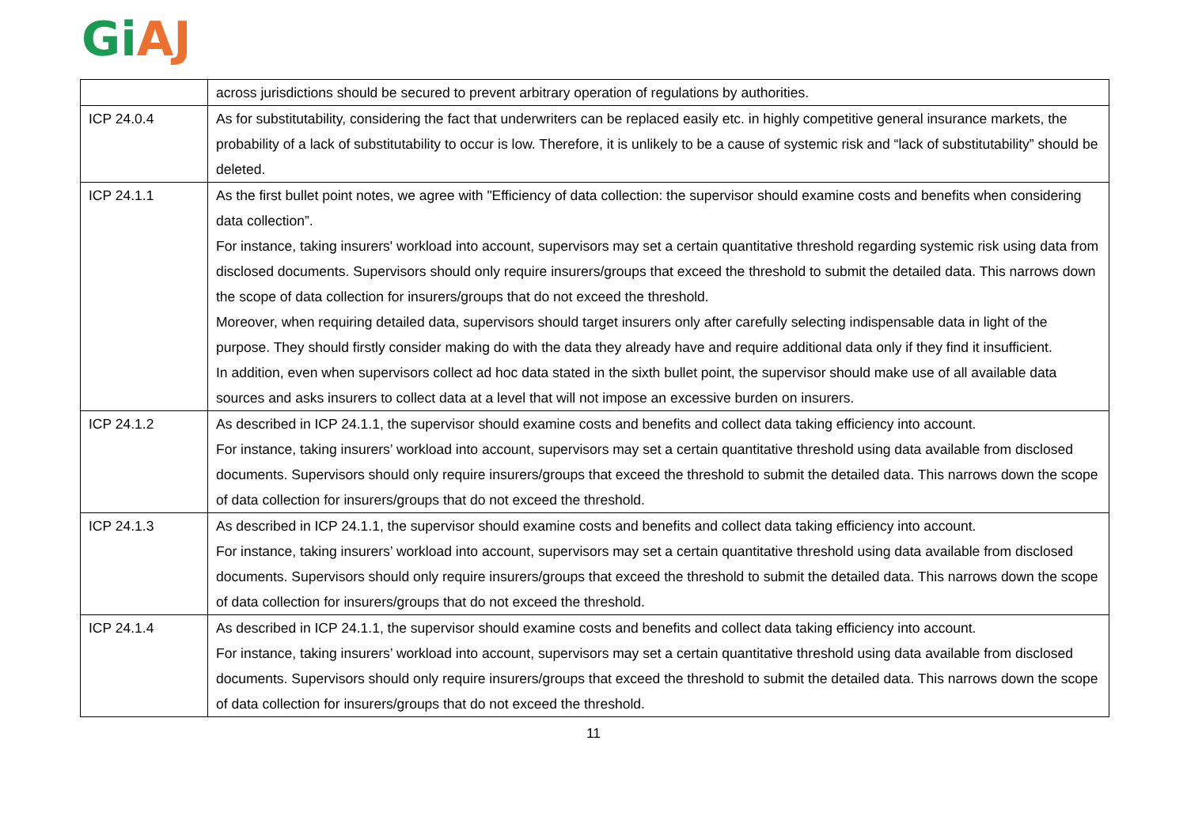Gi AJ
| | across jurisdictions should be secured to prevent arbitrary operation of regulations by authorities. |
| ICP 24.0.4 | As for substitutability, considering the fact that underwriters can be replaced easily etc. in highly competitive general insurance markets, the probability of a lack of substitutability to occur is low. Therefore, it is unlikely to be a cause of systemic risk and “lack of substitutability” should be deleted. |
| ICP 24.1.1 | As the first bullet point notes, we agree with "Efficiency of data collection: the supervisor should examine costs and benefits when considering data collection”. For instance, taking insurers' workload into account, supervisors may set a certain quantitative threshold regarding systemic risk using data from disclosed documents. Supervisors should only require insurers/groups that exceed the threshold to submit the detailed data. This narrows down the scope of data collection for insurers/groups that do not exceed the threshold. Moreover, when requiring detailed data, supervisors should target insurers only after carefully selecting indispensable data in light of the purpose. They should firstly consider making do with the data they already have and require additional data only if they find it insufficient. In addition, even when supervisors collect ad hoc data stated in the sixth bullet point, the supervisor should make use of all available data sources and asks insurers to collect data at a level that will not impose an excessive burden on insurers. |
| ICP 24.1.2 | As described in ICP 24.1.1, the supervisor should examine costs and benefits and collect data taking efficiency into account. For instance, taking insurers’ workload into account, supervisors may set a certain quantitative threshold using data available from disclosed documents. Supervisors should only require insurers/groups that exceed the threshold to submit the detailed data. This narrows down the scope of data collection for insurers/groups that do not exceed the threshold. |
| ICP 24.1.3 | As described in ICP 24.1.1, the supervisor should examine costs and benefits and collect data taking efficiency into account. For instance, taking insurers’ workload into account, supervisors may set a certain quantitative threshold using data available from disclosed documents. Supervisors should only require insurers/groups that exceed the threshold to submit the detailed data. This narrows down the scope of data collection for insurers/groups that do not exceed the threshold. |
| ICP 24.1.4 | As described in ICP 24.1.1, the supervisor should examine costs and benefits and collect data taking efficiency into account. For instance, taking insurers’ workload into account, supervisors may set a certain quantitative threshold using data available from disclosed documents. Supervisors should only require insurers/groups that exceed the threshold to submit the detailed data. This narrows down the scope of data collection for insurers/groups that do not exceed the threshold. |
11